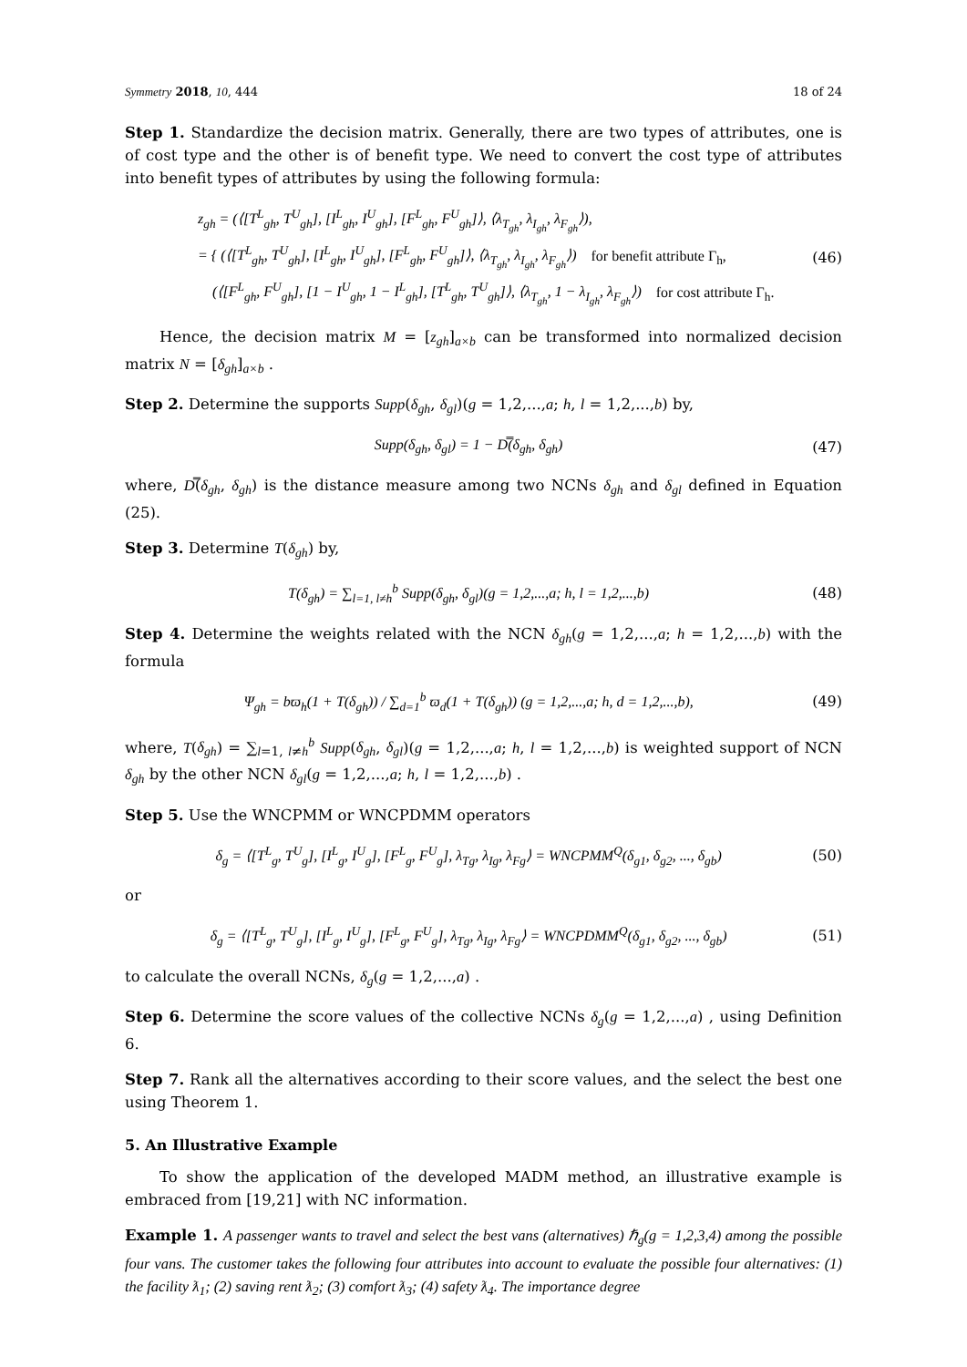Symmetry 2018, 10, 444 18 of 24
Step 1. Standardize the decision matrix. Generally, there are two types of attributes, one is of cost type and the other is of benefit type. We need to convert the cost type of attributes into benefit types of attributes by using the following formula:
z<sub>gh</sub> = (⟨[T<sup>L</sup><sub>gh</sub>, T<sup>U</sup><sub>gh</sub>], [I<sup>L</sup><sub>gh</sub>, I<sup>U</sup><sub>gh</sub>], [F<sup>L</sup><sub>gh</sub>, F<sup>U</sup><sub>gh</sub>]⟩, ⟨λ<sub>T<sub>gh</sub></sub>, λ<sub>I<sub>gh</sub></sub>, λ<sub>F<sub>gh</sub></sub>⟩),
= { (⟨[T<sup>L</sup><sub>gh</sub>, T<sup>U</sup><sub>gh</sub>], [I<sup>L</sup><sub>gh</sub>, I<sup>U</sup><sub>gh</sub>], [F<sup>L</sup><sub>gh</sub>, F<sup>U</sup><sub>gh</sub>]⟩, ⟨λ<sub>T<sub>gh</sub></sub>, λ<sub>I<sub>gh</sub></sub>, λ<sub>F<sub>gh</sub></sub>⟩) for benefit attribute Γ<sub>h</sub>,
(⟨[F<sup>L</sup><sub>gh</sub>, F<sup>U</sup><sub>gh</sub>], [1 − I<sup>U</sup><sub>gh</sub>, 1 − I<sup>L</sup><sub>gh</sub>], [T<sup>L</sup><sub>gh</sub>, T<sup>U</sup><sub>gh</sub>]⟩, ⟨λ<sub>T<sub>gh</sub></sub>, 1 − λ<sub>I<sub>gh</sub></sub>, λ<sub>F<sub>gh</sub></sub>⟩) for cost attribute Γ<sub>h</sub>.
(46)
Hence, the decision matrix M = [z<sub>gh</sub>]<sub>a×b</sub> can be transformed into normalized decision matrix N = [δ<sub>gh</sub>]<sub>a×b</sub> .
Step 2. Determine the supports Supp(δ<sub>gh</sub>, δ<sub>gl</sub>)(g = 1,2,...,a; h, l = 1,2,...,b) by,
Supp(δ<sub>gh</sub>, δ<sub>gl</sub>) = 1 − D̿(δ<sub>gh</sub>, δ<sub>gh</sub>)
(47)
where, D̿(δ<sub>gh</sub>, δ<sub>gh</sub>) is the distance measure among two NCNs δ<sub>gh</sub> and δ<sub>gl</sub> defined in Equation (25).
Step 3. Determine T(δ<sub>gh</sub>) by,
T(δ<sub>gh</sub>) = ∑<sub>l=1, l≠h</sub><sup>b</sup> Supp(δ<sub>gh</sub>, δ<sub>gl</sub>)(g = 1,2,...,a; h, l = 1,2,...,b)
(48)
Step 4. Determine the weights related with the NCN δ<sub>gh</sub>(g = 1,2,...,a; h = 1,2,...,b) with the formula
Ψ<sub>gh</sub> = bϖ<sub>h</sub>(1 + T(δ<sub>gh</sub>)) / ∑<sub>d=1</sub><sup>b</sup> ϖ<sub>d</sub>(1 + T(δ<sub>gh</sub>)) (g = 1,2,...,a; h, d = 1,2,...,b),
(49)
where, T(δ<sub>gh</sub>) = ∑<sub>l=1, l≠h</sub><sup>b</sup> Supp(δ<sub>gh</sub>, δ<sub>gl</sub>)(g = 1,2,...,a; h, l = 1,2,...,b) is weighted support of NCN δ<sub>gh</sub> by the other NCN δ<sub>gl</sub>(g = 1,2,...,a; h, l = 1,2,...,b) .
Step 5. Use the WNCPMM or WNCPDMM operators
δ<sub>g</sub> = ⟨[T<sup>L</sup><sub>g</sub>, T<sup>U</sup><sub>g</sub>], [I<sup>L</sup><sub>g</sub>, I<sup>U</sup><sub>g</sub>], [F<sup>L</sup><sub>g</sub>, F<sup>U</sup><sub>g</sub>], λ<sub>Tg</sub>, λ<sub>Ig</sub>, λ<sub>Fg</sub>⟩ = WNCPMM<sup>Q</sup>(δ<sub>g1</sub>, δ<sub>g2</sub>, ..., δ<sub>gb</sub>)
(50)
or
δ<sub>g</sub> = ⟨[T<sup>L</sup><sub>g</sub>, T<sup>U</sup><sub>g</sub>], [I<sup>L</sup><sub>g</sub>, I<sup>U</sup><sub>g</sub>], [F<sup>L</sup><sub>g</sub>, F<sup>U</sup><sub>g</sub>], λ<sub>Tg</sub>, λ<sub>Ig</sub>, λ<sub>Fg</sub>⟩ = WNCPDMM<sup>Q</sup>(δ<sub>g1</sub>, δ<sub>g2</sub>, ..., δ<sub>gb</sub>)
(51)
to calculate the overall NCNs, δ<sub>g</sub>(g = 1,2,...,a) .
Step 6. Determine the score values of the collective NCNs δ<sub>g</sub>(g = 1,2,...,a) , using Definition 6.
Step 7. Rank all the alternatives according to their score values, and the select the best one using Theorem 1.
5. An Illustrative Example
To show the application of the developed MADM method, an illustrative example is embraced from [19,21] with NC information.
Example 1. A passenger wants to travel and select the best vans (alternatives) ℏ<sub>g</sub>(g = 1,2,3,4) among the possible four vans. The customer takes the following four attributes into account to evaluate the possible four alternatives: (1) the facility ƛ<sub>1</sub>; (2) saving rent ƛ<sub>2</sub>; (3) comfort ƛ<sub>3</sub>; (4) safety ƛ<sub>4</sub>. The importance degree